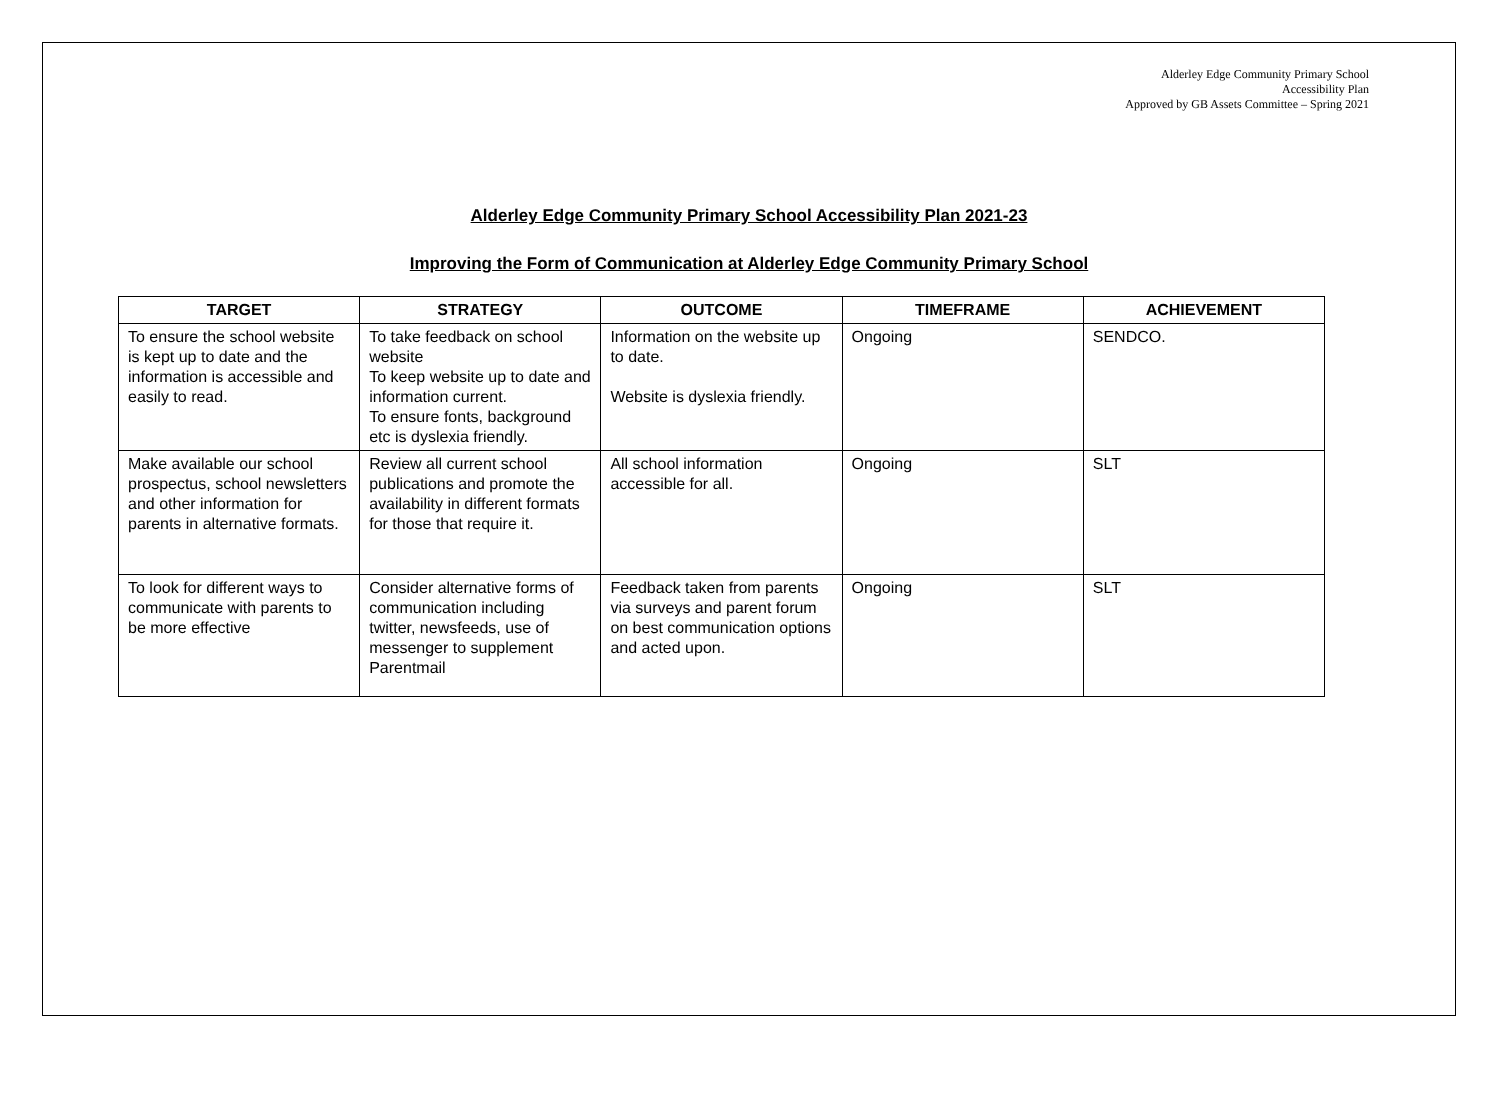Alderley Edge Community Primary School
Accessibility Plan
Approved by GB Assets Committee – Spring 2021
Alderley Edge Community Primary School Accessibility Plan 2021-23
Improving the Form of Communication at Alderley Edge Community Primary School
| TARGET | STRATEGY | OUTCOME | TIMEFRAME | ACHIEVEMENT |
| --- | --- | --- | --- | --- |
| To ensure the school website is kept up to date and the information is accessible and easily to read. | To take feedback on school website To keep website up to date and information current. To ensure fonts, background etc is dyslexia friendly. | Information on the website up to date. Website is dyslexia friendly. | Ongoing | SENDCO. |
| Make available our school prospectus, school newsletters and other information for parents in alternative formats. | Review all current school publications and promote the availability in different formats for those that require it. | All school information accessible for all. | Ongoing | SLT |
| To look for different ways to communicate with parents to be more effective | Consider alternative forms of communication including twitter, newsfeeds, use of messenger to supplement Parentmail | Feedback taken from parents via surveys and parent forum on best communication options and acted upon. | Ongoing | SLT |